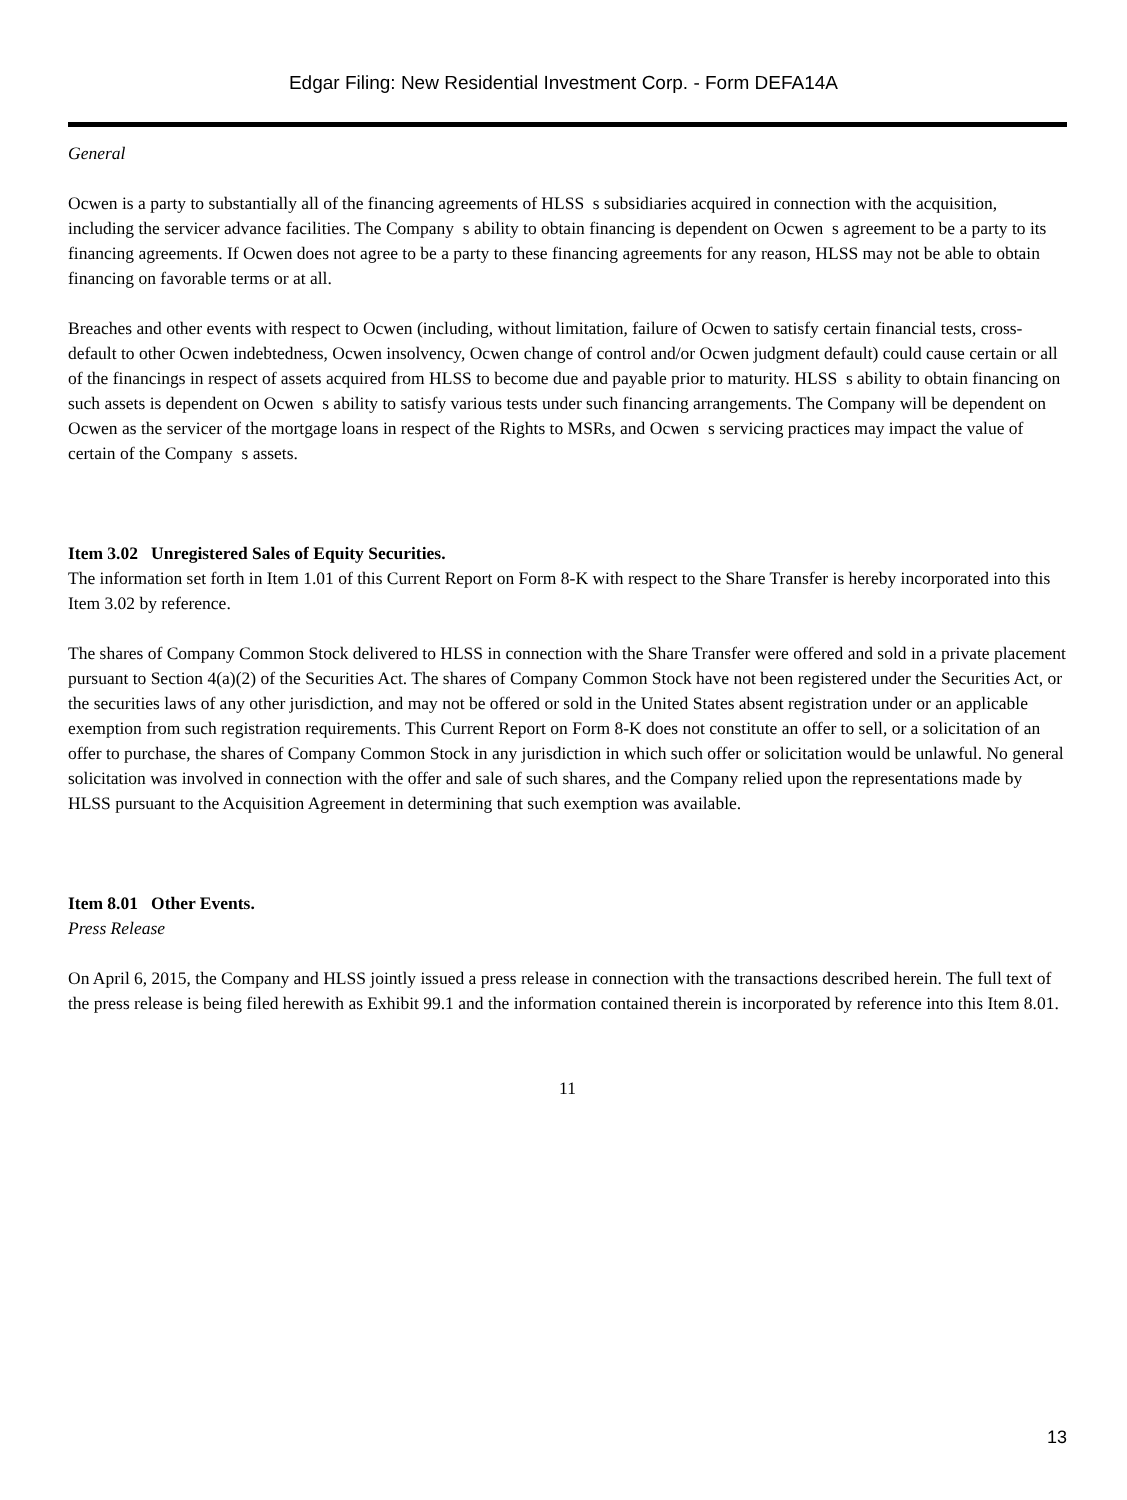Edgar Filing: New Residential Investment Corp. - Form DEFA14A
General
Ocwen is a party to substantially all of the financing agreements of HLSS s subsidiaries acquired in connection with the acquisition, including the servicer advance facilities. The Company s ability to obtain financing is dependent on Ocwen s agreement to be a party to its financing agreements. If Ocwen does not agree to be a party to these financing agreements for any reason, HLSS may not be able to obtain financing on favorable terms or at all.
Breaches and other events with respect to Ocwen (including, without limitation, failure of Ocwen to satisfy certain financial tests, cross-default to other Ocwen indebtedness, Ocwen insolvency, Ocwen change of control and/or Ocwen judgment default) could cause certain or all of the financings in respect of assets acquired from HLSS to become due and payable prior to maturity. HLSS s ability to obtain financing on such assets is dependent on Ocwen s ability to satisfy various tests under such financing arrangements. The Company will be dependent on Ocwen as the servicer of the mortgage loans in respect of the Rights to MSRs, and Ocwen s servicing practices may impact the value of certain of the Company s assets.
Item 3.02 Unregistered Sales of Equity Securities.
The information set forth in Item 1.01 of this Current Report on Form 8-K with respect to the Share Transfer is hereby incorporated into this Item 3.02 by reference.
The shares of Company Common Stock delivered to HLSS in connection with the Share Transfer were offered and sold in a private placement pursuant to Section 4(a)(2) of the Securities Act. The shares of Company Common Stock have not been registered under the Securities Act, or the securities laws of any other jurisdiction, and may not be offered or sold in the United States absent registration under or an applicable exemption from such registration requirements. This Current Report on Form 8-K does not constitute an offer to sell, or a solicitation of an offer to purchase, the shares of Company Common Stock in any jurisdiction in which such offer or solicitation would be unlawful. No general solicitation was involved in connection with the offer and sale of such shares, and the Company relied upon the representations made by HLSS pursuant to the Acquisition Agreement in determining that such exemption was available.
Item 8.01 Other Events.
Press Release
On April 6, 2015, the Company and HLSS jointly issued a press release in connection with the transactions described herein. The full text of the press release is being filed herewith as Exhibit 99.1 and the information contained therein is incorporated by reference into this Item 8.01.
11
13